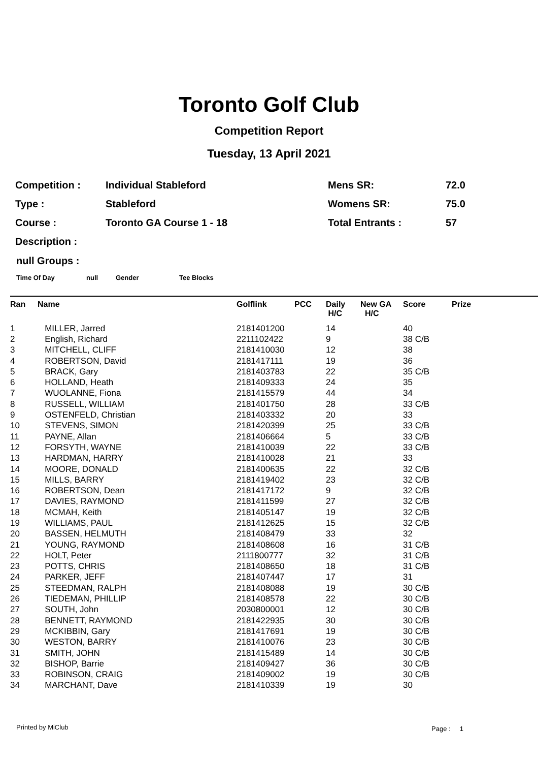Toronto Golf Club
Competition Report
Tuesday, 13 April 2021
| Competition : | Individual Stableford | Mens SR: | 72.0 |
| Type : | Stableford | Womens SR: | 75.0 |
| Course : | Toronto GA Course 1 - 18 | Total Entrants : | 57 |
| Description : | | | |
null Groups :
Time Of Day null Gender Tee Blocks
| Ran | Name | Golflink | PCC | Daily H/C | New GA H/C | Score | Prize |
| --- | --- | --- | --- | --- | --- | --- | --- |
| 1 | MILLER, Jarred | 2181401200 | | 14 | | 40 | |
| 2 | English, Richard | 2211102422 | | 9 | | 38 C/B | |
| 3 | MITCHELL, CLIFF | 2181410030 | | 12 | | 38 | |
| 4 | ROBERTSON, David | 2181417111 | | 19 | | 36 | |
| 5 | BRACK, Gary | 2181403783 | | 22 | | 35 C/B | |
| 6 | HOLLAND, Heath | 2181409333 | | 24 | | 35 | |
| 7 | WUOLANNE, Fiona | 2181415579 | | 44 | | 34 | |
| 8 | RUSSELL, WILLIAM | 2181401750 | | 28 | | 33 C/B | |
| 9 | OSTENFELD, Christian | 2181403332 | | 20 | | 33 | |
| 10 | STEVENS, SIMON | 2181420399 | | 25 | | 33 C/B | |
| 11 | PAYNE, Allan | 2181406664 | | 5 | | 33 C/B | |
| 12 | FORSYTH, WAYNE | 2181410039 | | 22 | | 33 C/B | |
| 13 | HARDMAN, HARRY | 2181410028 | | 21 | | 33 | |
| 14 | MOORE, DONALD | 2181400635 | | 22 | | 32 C/B | |
| 15 | MILLS, BARRY | 2181419402 | | 23 | | 32 C/B | |
| 16 | ROBERTSON, Dean | 2181417172 | | 9 | | 32 C/B | |
| 17 | DAVIES, RAYMOND | 2181411599 | | 27 | | 32 C/B | |
| 18 | MCMAH, Keith | 2181405147 | | 19 | | 32 C/B | |
| 19 | WILLIAMS, PAUL | 2181412625 | | 15 | | 32 C/B | |
| 20 | BASSEN, HELMUTH | 2181408479 | | 33 | | 32 | |
| 21 | YOUNG, RAYMOND | 2181408608 | | 16 | | 31 C/B | |
| 22 | HOLT, Peter | 2111800777 | | 32 | | 31 C/B | |
| 23 | POTTS, CHRIS | 2181408650 | | 18 | | 31 C/B | |
| 24 | PARKER, JEFF | 2181407447 | | 17 | | 31 | |
| 25 | STEEDMAN, RALPH | 2181408088 | | 19 | | 30 C/B | |
| 26 | TIEDEMAN, PHILLIP | 2181408578 | | 22 | | 30 C/B | |
| 27 | SOUTH, John | 2030800001 | | 12 | | 30 C/B | |
| 28 | BENNETT, RAYMOND | 2181422935 | | 30 | | 30 C/B | |
| 29 | MCKIBBIN, Gary | 2181417691 | | 19 | | 30 C/B | |
| 30 | WESTON, BARRY | 2181410076 | | 23 | | 30 C/B | |
| 31 | SMITH, JOHN | 2181415489 | | 14 | | 30 C/B | |
| 32 | BISHOP, Barrie | 2181409427 | | 36 | | 30 C/B | |
| 33 | ROBINSON, CRAIG | 2181409002 | | 19 | | 30 C/B | |
| 34 | MARCHANT, Dave | 2181410339 | | 19 | | 30 | |
Printed by MiClub Page : 1